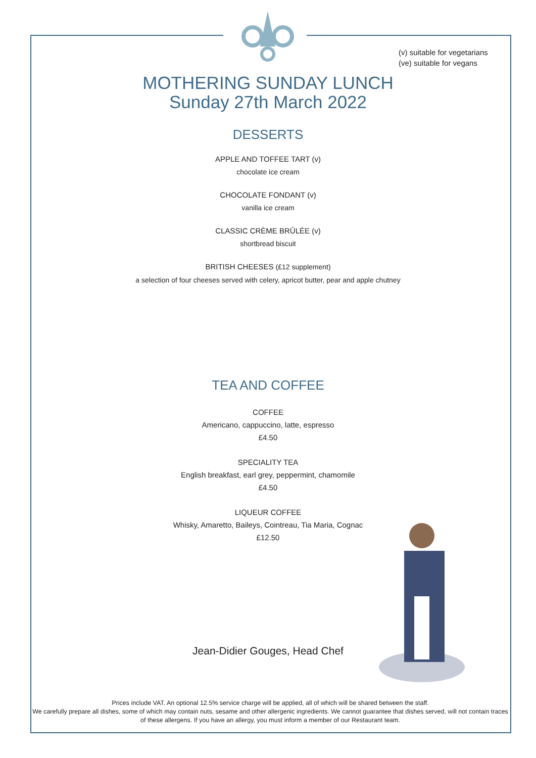(v) suitable for vegetarians
(ve) suitable for vegans
MOTHERING SUNDAY LUNCH
Sunday 27th March 2022
DESSERTS
APPLE AND TOFFEE TART (v)
chocolate ice cream
CHOCOLATE FONDANT (v)
vanilla ice cream
CLASSIC CRÈME BRÛLÉE (v)
shortbread biscuit
BRITISH CHEESES (£12 supplement)
a selection of four cheeses served with celery, apricot butter, pear and apple chutney
TEA AND COFFEE
COFFEE
Americano, cappuccino, latte, espresso
£4.50
SPECIALITY TEA
English breakfast, earl grey, peppermint, chamomile
£4.50
LIQUEUR COFFEE
Whisky, Amaretto, Baileys, Cointreau, Tia Maria, Cognac
£12.50
Jean-Didier Gouges, Head Chef
Prices include VAT. An optional 12.5% service charge will be applied, all of which will be shared between the staff.
We carefully prepare all dishes, some of which may contain nuts, sesame and other allergenic ingredients. We cannot guarantee that dishes served, will not contain traces of these allergens. If you have an allergy, you must inform a member of our Restaurant team.